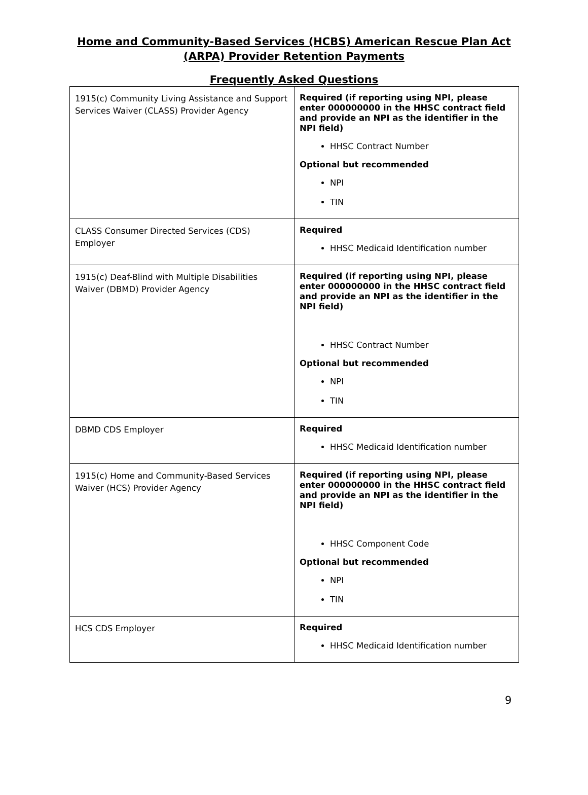Home and Community-Based Services (HCBS) American Rescue Plan Act (ARPA) Provider Retention Payments
Frequently Asked Questions
| 1915(c) Community Living Assistance and Support Services Waiver (CLASS) Provider Agency | Required (if reporting using NPI, please enter 000000000 in the HHSC contract field and provide an NPI as the identifier in the NPI field) HHSC Contract Number Optional but recommended NPI TIN |
| CLASS Consumer Directed Services (CDS) Employer | Required HHSC Medicaid Identification number |
| 1915(c) Deaf-Blind with Multiple Disabilities Waiver (DBMD) Provider Agency | Required (if reporting using NPI, please enter 000000000 in the HHSC contract field and provide an NPI as the identifier in the NPI field) HHSC Contract Number Optional but recommended NPI TIN |
| DBMD CDS Employer | Required HHSC Medicaid Identification number |
| 1915(c) Home and Community-Based Services Waiver (HCS) Provider Agency | Required (if reporting using NPI, please enter 000000000 in the HHSC contract field and provide an NPI as the identifier in the NPI field) HHSC Component Code Optional but recommended NPI TIN |
| HCS CDS Employer | Required HHSC Medicaid Identification number |
9